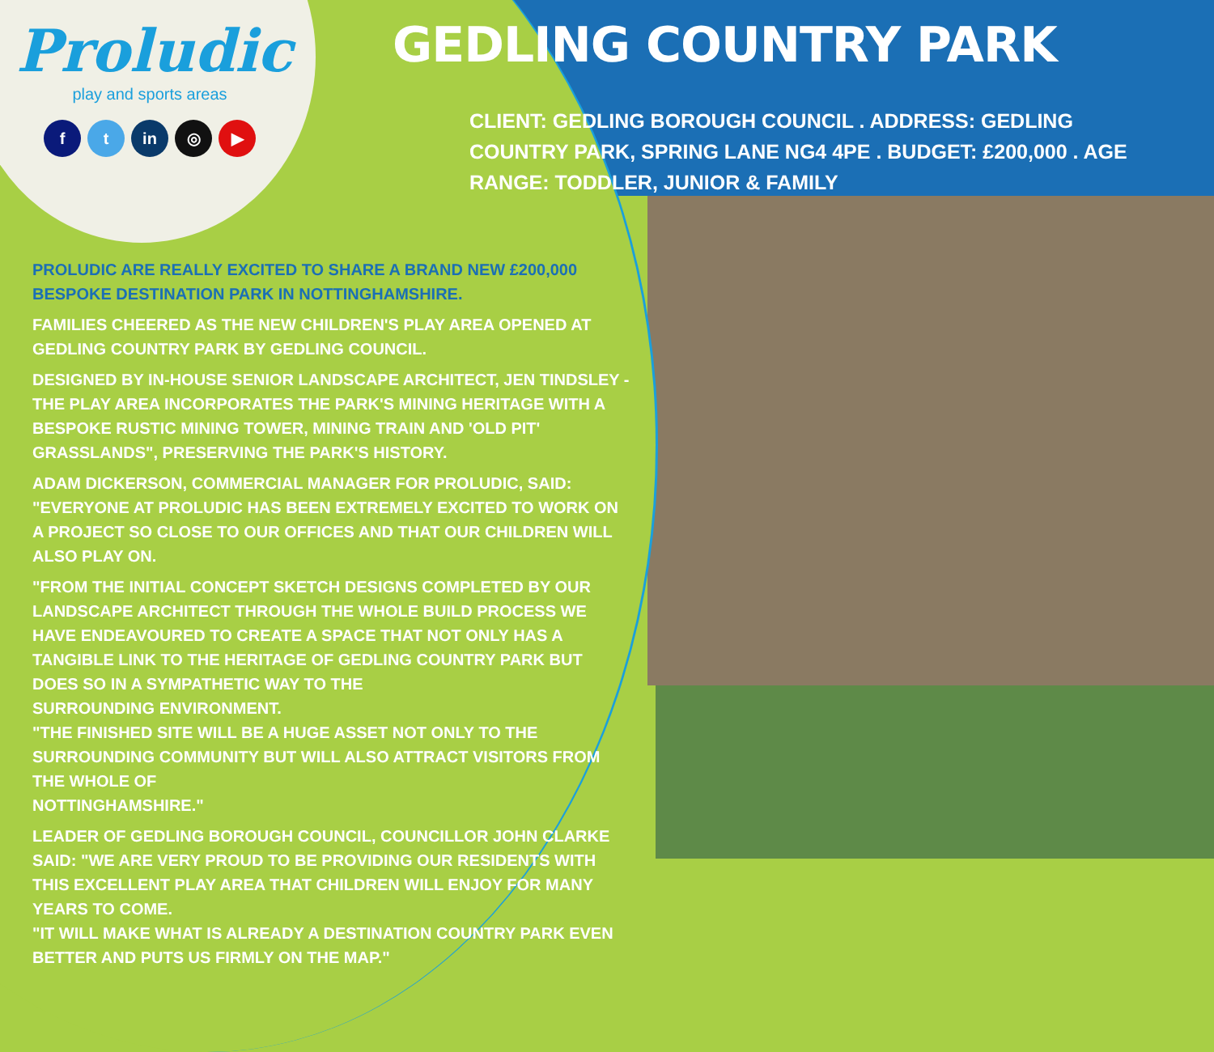Proludic
play and sports areas
ft in ◎ ▶
GEDLING COUNTRY PARK
CLIENT: GEDLING BOROUGH COUNCIL . ADDRESS: GEDLING COUNTRY PARK, SPRING LANE NG4 4PE . BUDGET: £200,000 . AGE RANGE: TODDLER, JUNIOR & FAMILY
PROLUDIC ARE REALLY EXCITED TO SHARE A BRAND NEW £200,000 BESPOKE DESTINATION PARK IN NOTTINGHAMSHIRE.
FAMILIES CHEERED AS THE NEW CHILDREN'S PLAY AREA OPENED AT GEDLING COUNTRY PARK BY GEDLING COUNCIL.
DESIGNED BY IN-HOUSE SENIOR LANDSCAPE ARCHITECT, JEN TINDSLEY - THE PLAY AREA INCORPORATES THE PARK'S MINING HERITAGE WITH A BESPOKE RUSTIC MINING TOWER, MINING TRAIN AND 'OLD PIT' GRASSLANDS", PRESERVING THE PARK'S HISTORY.
ADAM DICKERSON, COMMERCIAL MANAGER FOR PROLUDIC, SAID: "EVERYONE AT PROLUDIC HAS BEEN EXTREMELY EXCITED TO WORK ON A PROJECT SO CLOSE TO OUR OFFICES AND THAT OUR CHILDREN WILL ALSO PLAY ON.
"FROM THE INITIAL CONCEPT SKETCH DESIGNS COMPLETED BY OUR LANDSCAPE ARCHITECT THROUGH THE WHOLE BUILD PROCESS WE HAVE ENDEAVOURED TO CREATE A SPACE THAT NOT ONLY HAS A TANGIBLE LINK TO THE HERITAGE OF GEDLING COUNTRY PARK BUT DOES SO IN A SYMPATHETIC WAY TO THE
SURROUNDING ENVIRONMENT.
"THE FINISHED SITE WILL BE A HUGE ASSET NOT ONLY TO THE SURROUNDING COMMUNITY BUT WILL ALSO ATTRACT VISITORS FROM THE WHOLE OF
NOTTINGHAMSHIRE."
LEADER OF GEDLING BOROUGH COUNCIL, COUNCILLOR JOHN CLARKE SAID: "WE ARE VERY PROUD TO BE PROVIDING OUR RESIDENTS WITH THIS EXCELLENT PLAY AREA THAT CHILDREN WILL ENJOY FOR MANY YEARS TO COME.
"IT WILL MAKE WHAT IS ALREADY A DESTINATION COUNTRY PARK EVEN BETTER AND PUTS US FIRMLY ON THE MAP."